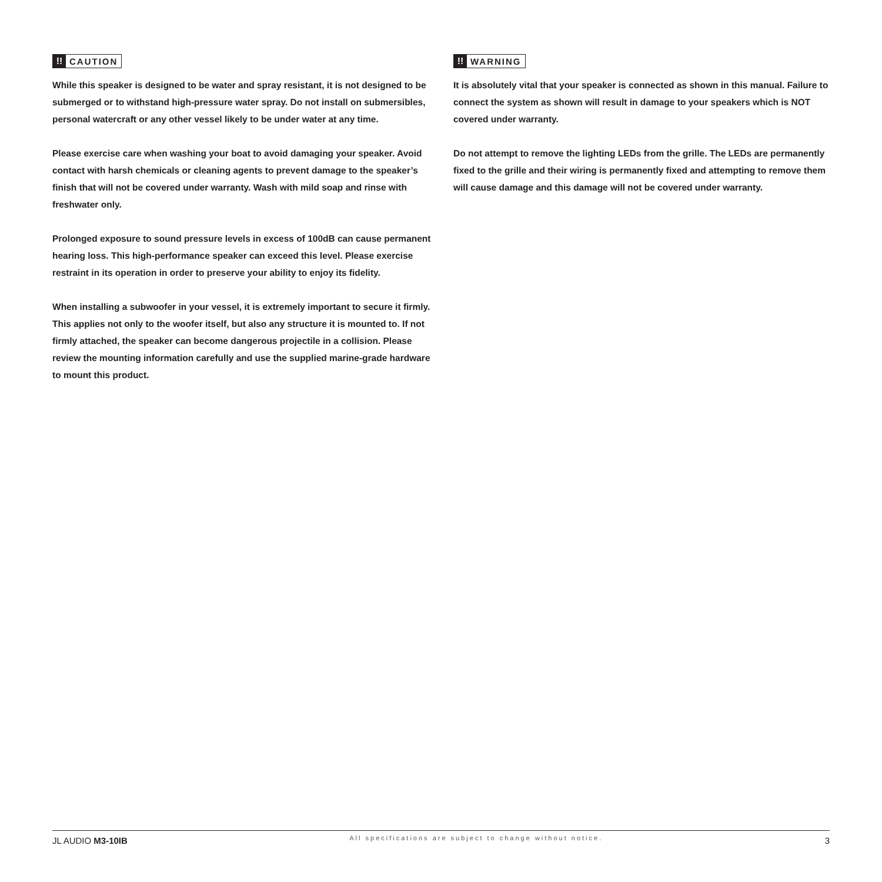!! CAUTION
While this speaker is designed to be water and spray resistant, it is not designed to be submerged or to withstand high-pressure water spray. Do not install on submersibles, personal watercraft or any other vessel likely to be under water at any time.
Please exercise care when washing your boat to avoid damaging your speaker. Avoid contact with harsh chemicals or cleaning agents to prevent damage to the speaker’s finish that will not be covered under warranty. Wash with mild soap and rinse with freshwater only.
Prolonged exposure to sound pressure levels in excess of 100dB can cause permanent hearing loss. This high-performance speaker can exceed this level. Please exercise restraint in its operation in order to preserve your ability to enjoy its fidelity.
When installing a subwoofer in your vessel, it is extremely important to secure it firmly. This applies not only to the woofer itself, but also any structure it is mounted to. If not firmly attached, the speaker can become dangerous projectile in a collision. Please review the mounting information carefully and use the supplied marine-grade hardware to mount this product.
!! WARNING
It is absolutely vital that your speaker is connected as shown in this manual. Failure to connect the system as shown will result in damage to your speakers which is NOT covered under warranty.
Do not attempt to remove the lighting LEDs from the grille. The LEDs are permanently fixed to the grille and their wiring is permanently fixed and attempting to remove them will cause damage and this damage will not be covered under warranty.
JL AUDIO M3-10IB All specifications are subject to change without notice. 3